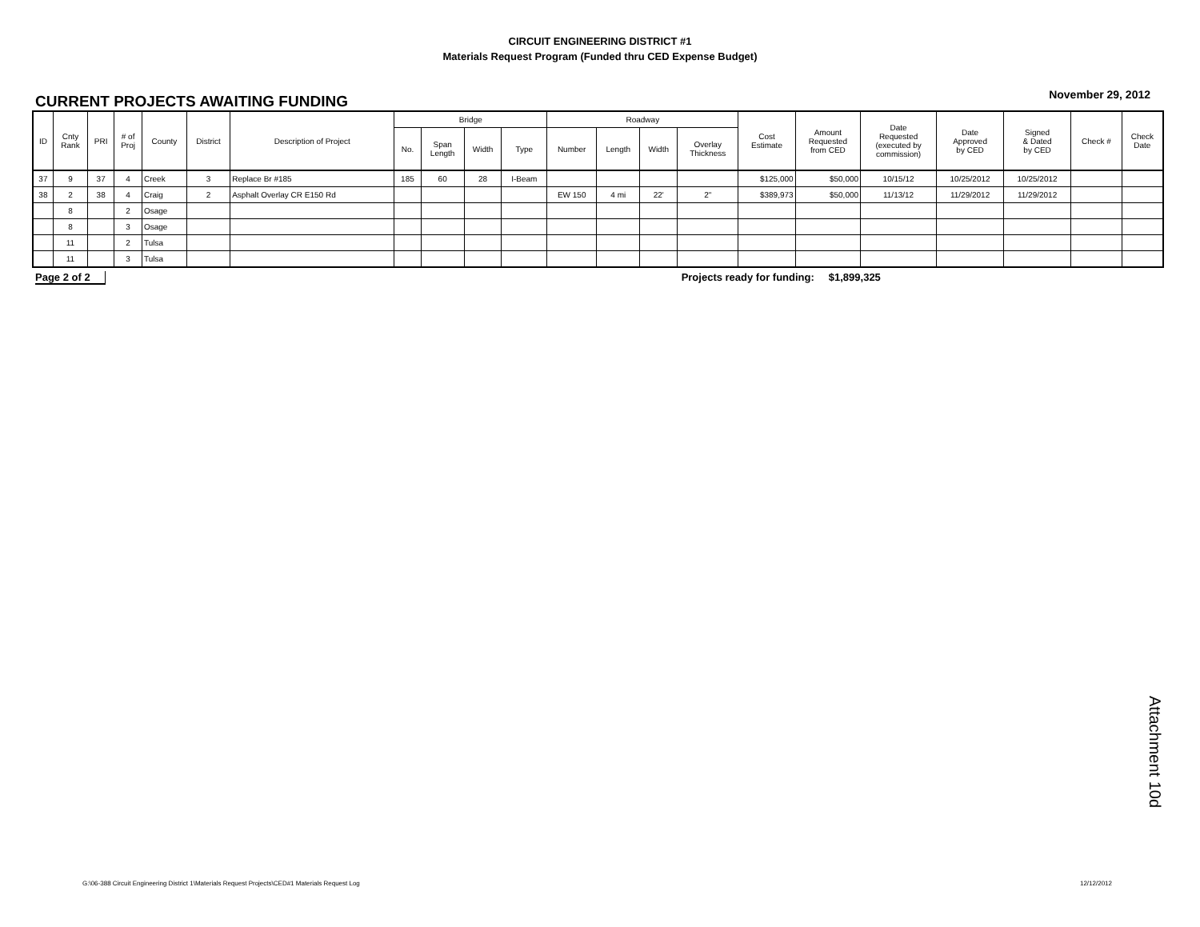CIRCUIT ENGINEERING DISTRICT #1
Materials Request Program (Funded thru CED Expense Budget)
CURRENT PROJECTS AWAITING FUNDING
November 29, 2012
| ID | Cnty Rank | PRI | # of Proj | County | District | Description of Project | Bridge | | | | Roadway | | | | Cost Estimate | Amount Requested from CED | Date Requested (executed by commission) | Date Approved by CED | Signed & Dated by CED | Check # | Check Date |
| --- | --- | --- | --- | --- | --- | --- | --- | --- | --- | --- | --- | --- | --- | --- | --- | --- | --- | --- | --- | --- | --- |
| | | | | | | | No. | Span Length | Width | Type | Number | Length | Width | Overlay Thickness | | | | | | | |
| 37 | 9 | 37 | 4 | Creek | 3 | Replace Br #185 | 185 | 60 | 28 | I-Beam | | | | | $125,000 | $50,000 | 10/15/12 | 10/25/2012 | 10/25/2012 | | |
| 38 | 2 | 38 | 4 | Craig | 2 | Asphalt Overlay CR E150 Rd | | | | | EW 150 | 4 mi | 22' | 2" | $389,973 | $50,000 | 11/13/12 | 11/29/2012 | 11/29/2012 | | |
| | 8 | | 2 | Osage | | | | | | | | | | | | | | | | | |
| | 8 | | 3 | Osage | | | | | | | | | | | | | | | | | |
| | 11 | | 2 | Tulsa | | | | | | | | | | | | | | | | | |
| | 11 | | 3 | Tulsa | | | | | | | | | | | | | | | | | |
Page 2 of 2 Projects ready for funding: $1,899,325
G:\06-388 Circuit Engineering District 1\Materials Request Projects\CED#1 Materials Request Log 12/12/2012
Attachment 10d